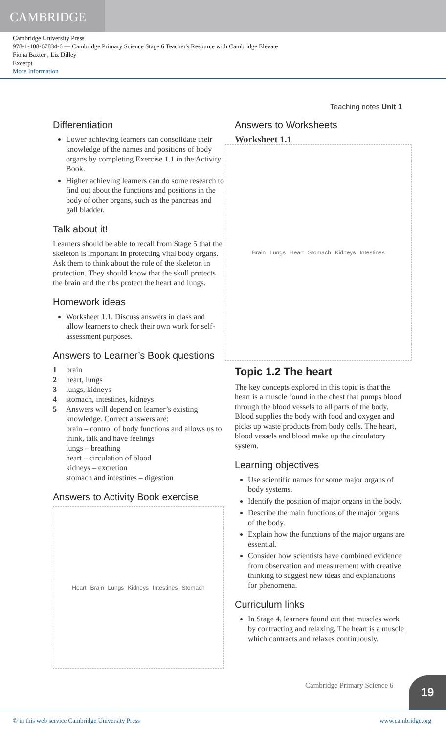CAMBRIDGE
Cambridge University Press
978-1-108-67834-6 — Cambridge Primary Science Stage 6 Teacher's Resource with Cambridge Elevate
Fiona Baxter , Liz Dilley
Excerpt
More Information
Teaching notes Unit 1
Differentiation
Lower achieving learners can consolidate their knowledge of the names and positions of body organs by completing Exercise 1.1 in the Activity Book.
Higher achieving learners can do some research to find out about the functions and positions in the body of other organs, such as the pancreas and gall bladder.
Talk about it!
Learners should be able to recall from Stage 5 that the skeleton is important in protecting vital body organs. Ask them to think about the role of the skeleton in protection. They should know that the skull protects the brain and the ribs protect the heart and lungs.
Homework ideas
Worksheet 1.1. Discuss answers in class and allow learners to check their own work for self-assessment purposes.
Answers to Learner’s Book questions
1 brain
2 heart, lungs
3 lungs, kidneys
4 stomach, intestines, kidneys
5 Answers will depend on learner’s existing
knowledge. Correct answers are:
brain – control of body functions and allows us to think, talk and have feelings
lungs – breathing
heart – circulation of blood
kidneys – excretion
stomach and intestines – digestion
Answers to Activity Book exercise
Heart Brain Lungs Kidneys Intestines Stomach
Answers to Worksheets
Worksheet 1.1
Brain Lungs Heart Stomach Kidneys Intestines
Topic 1.2 The heart
The key concepts explored in this topic is that the heart is a muscle found in the chest that pumps blood through the blood vessels to all parts of the body. Blood supplies the body with food and oxygen and picks up waste products from body cells. The heart, blood vessels and blood make up the circulatory system.
Learning objectives
Use scientific names for some major organs of body systems.
Identify the position of major organs in the body.
Describe the main functions of the major organs of the body.
Explain how the functions of the major organs are essential.
Consider how scientists have combined evidence from observation and measurement with creative thinking to suggest new ideas and explanations for phenomena.
Curriculum links
In Stage 4, learners found out that muscles work by contracting and relaxing. The heart is a muscle which contracts and relaxes continuously.
Cambridge Primary Science 6 19
© in this web service Cambridge University Press www.cambridge.org